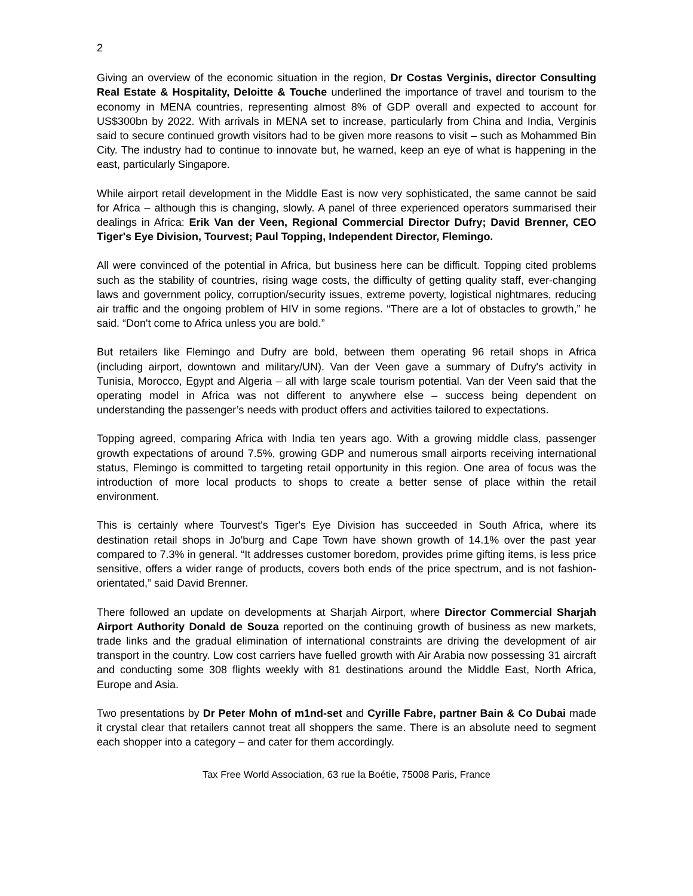2
Giving an overview of the economic situation in the region, Dr Costas Verginis, director Consulting Real Estate & Hospitality, Deloitte & Touche underlined the importance of travel and tourism to the economy in MENA countries, representing almost 8% of GDP overall and expected to account for US$300bn by 2022. With arrivals in MENA set to increase, particularly from China and India, Verginis said to secure continued growth visitors had to be given more reasons to visit – such as Mohammed Bin City. The industry had to continue to innovate but, he warned, keep an eye of what is happening in the east, particularly Singapore.
While airport retail development in the Middle East is now very sophisticated, the same cannot be said for Africa – although this is changing, slowly. A panel of three experienced operators summarised their dealings in Africa: Erik Van der Veen, Regional Commercial Director Dufry; David Brenner, CEO Tiger's Eye Division, Tourvest; Paul Topping, Independent Director, Flemingo.
All were convinced of the potential in Africa, but business here can be difficult. Topping cited problems such as the stability of countries, rising wage costs, the difficulty of getting quality staff, ever-changing laws and government policy, corruption/security issues, extreme poverty, logistical nightmares, reducing air traffic and the ongoing problem of HIV in some regions. “There are a lot of obstacles to growth,” he said. “Don't come to Africa unless you are bold.”
But retailers like Flemingo and Dufry are bold, between them operating 96 retail shops in Africa (including airport, downtown and military/UN). Van der Veen gave a summary of Dufry's activity in Tunisia, Morocco, Egypt and Algeria – all with large scale tourism potential. Van der Veen said that the operating model in Africa was not different to anywhere else – success being dependent on understanding the passenger’s needs with product offers and activities tailored to expectations.
Topping agreed, comparing Africa with India ten years ago. With a growing middle class, passenger growth expectations of around 7.5%, growing GDP and numerous small airports receiving international status, Flemingo is committed to targeting retail opportunity in this region. One area of focus was the introduction of more local products to shops to create a better sense of place within the retail environment.
This is certainly where Tourvest's Tiger's Eye Division has succeeded in South Africa, where its destination retail shops in Jo'burg and Cape Town have shown growth of 14.1% over the past year compared to 7.3% in general. “It addresses customer boredom, provides prime gifting items, is less price sensitive, offers a wider range of products, covers both ends of the price spectrum, and is not fashion-orientated,” said David Brenner.
There followed an update on developments at Sharjah Airport, where Director Commercial Sharjah Airport Authority Donald de Souza reported on the continuing growth of business as new markets, trade links and the gradual elimination of international constraints are driving the development of air transport in the country. Low cost carriers have fuelled growth with Air Arabia now possessing 31 aircraft and conducting some 308 flights weekly with 81 destinations around the Middle East, North Africa, Europe and Asia.
Two presentations by Dr Peter Mohn of m1nd-set and Cyrille Fabre, partner Bain & Co Dubai made it crystal clear that retailers cannot treat all shoppers the same. There is an absolute need to segment each shopper into a category – and cater for them accordingly.
Tax Free World Association, 63 rue la Boétie, 75008 Paris, France